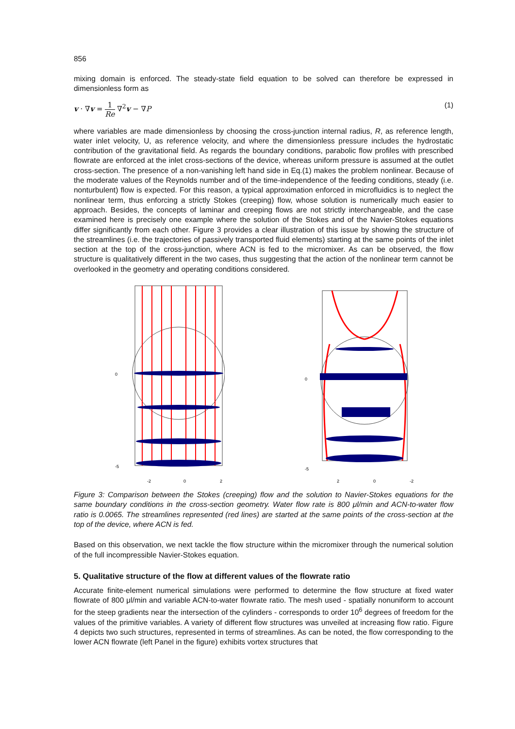856
mixing domain is enforced. The steady-state field equation to be solved can therefore be expressed in dimensionless form as
v · ∇v = 1 Re ∇<sup>2</sup>v − ∇P (1)
where variables are made dimensionless by choosing the cross-junction internal radius, R, as reference length, water inlet velocity, U, as reference velocity, and where the dimensionless pressure includes the hydrostatic contribution of the gravitational field. As regards the boundary conditions, parabolic flow profiles with prescribed flowrate are enforced at the inlet cross-sections of the device, whereas uniform pressure is assumed at the outlet cross-section. The presence of a non-vanishing left hand side in Eq.(1) makes the problem nonlinear. Because of the moderate values of the Reynolds number and of the time-independence of the feeding conditions, steady (i.e. nonturbulent) flow is expected. For this reason, a typical approximation enforced in microfluidics is to neglect the nonlinear term, thus enforcing a strictly Stokes (creeping) flow, whose solution is numerically much easier to approach. Besides, the concepts of laminar and creeping flows are not strictly interchangeable, and the case examined here is precisely one example where the solution of the Stokes and of the Navier-Stokes equations differ significantly from each other. Figure 3 provides a clear illustration of this issue by showing the structure of the streamlines (i.e. the trajectories of passively transported fluid elements) starting at the same points of the inlet section at the top of the cross-junction, where ACN is fed to the micromixer. As can be observed, the flow structure is qualitatively different in the two cases, thus suggesting that the action of the nonlinear term cannot be overlooked in the geometry and operating conditions considered.
0
-5
-2
0
2
0
-5
2
0
-2
Figure 3: Comparison between the Stokes (creeping) flow and the solution to Navier-Stokes equations for the same boundary conditions in the cross-section geometry. Water flow rate is 800 μl/min and ACN-to-water flow ratio is 0.0065. The streamlines represented (red lines) are started at the same points of the cross-section at the top of the device, where ACN is fed.
Based on this observation, we next tackle the flow structure within the micromixer through the numerical solution of the full incompressible Navier-Stokes equation.
5. Qualitative structure of the flow at different values of the flowrate ratio
Accurate finite-element numerical simulations were performed to determine the flow structure at fixed water flowrate of 800 μl/min and variable ACN-to-water flowrate ratio. The mesh used - spatially nonuniform to account for the steep gradients near the intersection of the cylinders - corresponds to order 10<sup>6</sup> degrees of freedom for the values of the primitive variables. A variety of different flow structures was unveiled at increasing flow ratio. Figure 4 depicts two such structures, represented in terms of streamlines. As can be noted, the flow corresponding to the lower ACN flowrate (left Panel in the figure) exhibits vortex structures that